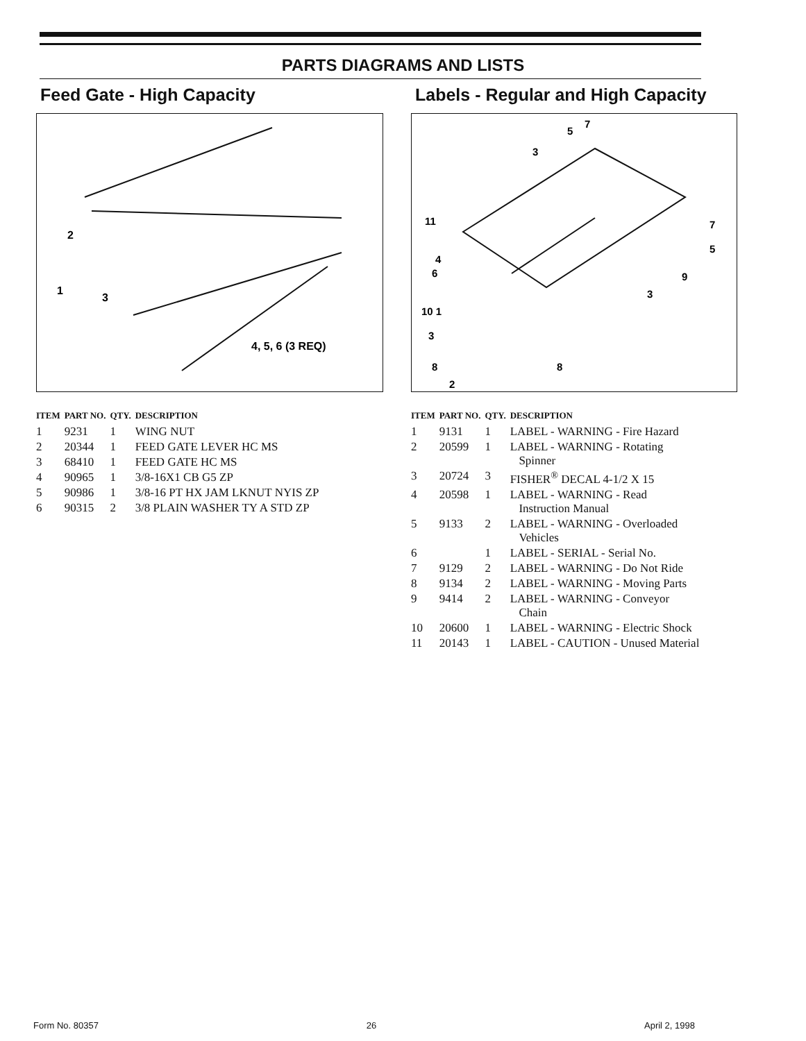PARTS DIAGRAMS AND LISTS
Feed Gate - High Capacity
2
1
3
4, 5, 6 (3 REQ)
| ITEM | PART NO. | QTY. | DESCRIPTION |
| --- | --- | --- | --- |
| 1 | 9231 | 1 | WING NUT |
| 2 | 20344 | 1 | FEED GATE LEVER HC MS |
| 3 | 68410 | 1 | FEED GATE HC MS |
| 4 | 90965 | 1 | 3/8-16X1 CB G5 ZP |
| 5 | 90986 | 1 | 3/8-16 PT HX JAM LKNUT NYIS ZP |
| 6 | 90315 | 2 | 3/8 PLAIN WASHER TY A STD ZP |
Labels - Regular and High Capacity
3
5
7
11
4
6
10 1
3
8
2
8
7
5
9
3
| ITEM | PART NO. | QTY. | DESCRIPTION |
| --- | --- | --- | --- |
| 1 | 9131 | 1 | LABEL - WARNING - Fire Hazard |
| 2 | 20599 | 1 | LABEL - WARNING - Rotating Spinner |
| 3 | 20724 | 3 | FISHER<sup>®</sup> DECAL 4-1/2 X 15 |
| 4 | 20598 | 1 | LABEL - WARNING - Read Instruction Manual |
| 5 | 9133 | 2 | LABEL - WARNING - Overloaded Vehicles |
| 6 | | 1 | LABEL - SERIAL - Serial No. |
| 7 | 9129 | 2 | LABEL - WARNING - Do Not Ride |
| 8 | 9134 | 2 | LABEL - WARNING - Moving Parts |
| 9 | 9414 | 2 | LABEL - WARNING - Conveyor Chain |
| 10 | 20600 | 1 | LABEL - WARNING - Electric Shock |
| 11 | 20143 | 1 | LABEL - CAUTION - Unused Material |
Form No. 80357 26 April 2, 1998